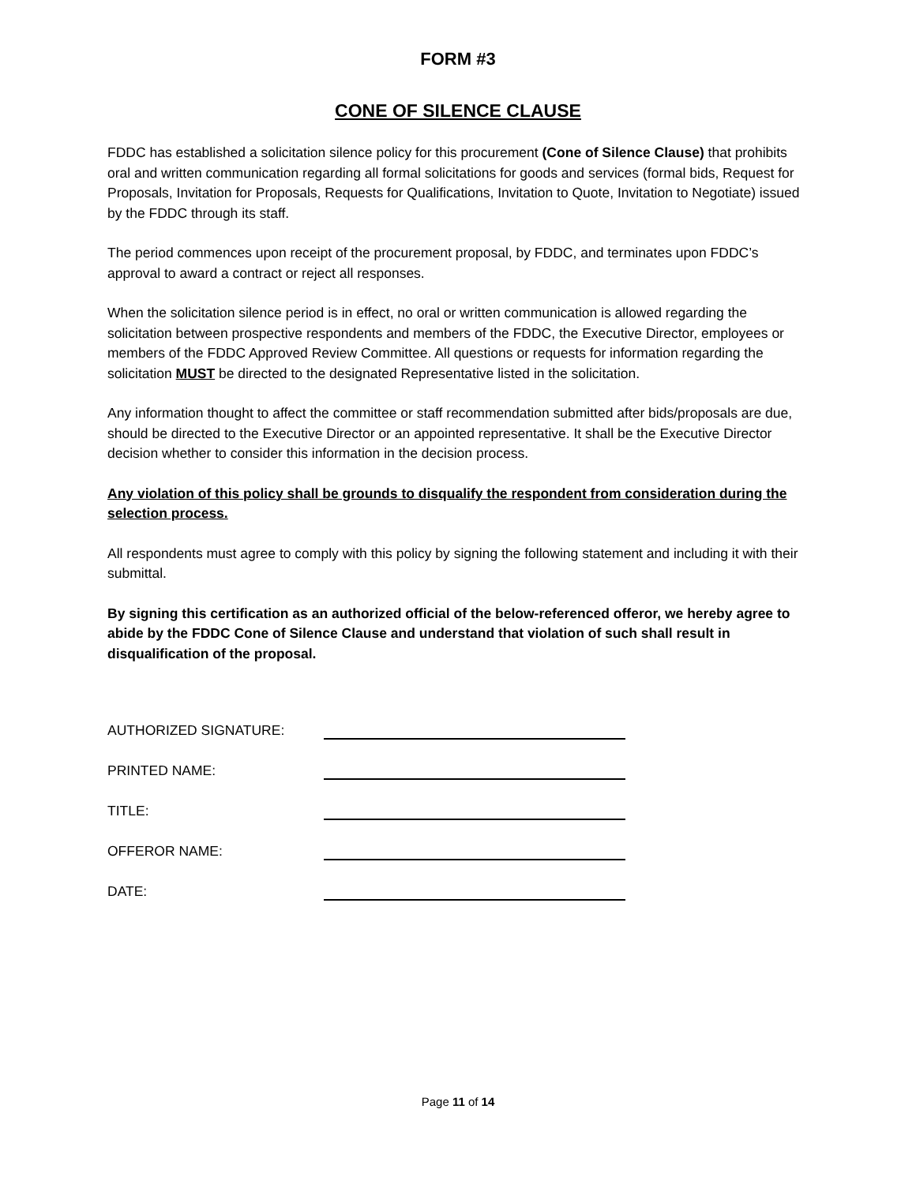FORM #3
CONE OF SILENCE CLAUSE
FDDC has established a solicitation silence policy for this procurement (Cone of Silence Clause) that prohibits oral and written communication regarding all formal solicitations for goods and services (formal bids, Request for Proposals, Invitation for Proposals, Requests for Qualifications, Invitation to Quote, Invitation to Negotiate) issued by the FDDC through its staff.
The period commences upon receipt of the procurement proposal, by FDDC, and terminates upon FDDC’s approval to award a contract or reject all responses.
When the solicitation silence period is in effect, no oral or written communication is allowed regarding the solicitation between prospective respondents and members of the FDDC, the Executive Director, employees or members of the FDDC Approved Review Committee. All questions or requests for information regarding the solicitation MUST be directed to the designated Representative listed in the solicitation.
Any information thought to affect the committee or staff recommendation submitted after bids/proposals are due, should be directed to the Executive Director or an appointed representative. It shall be the Executive Director decision whether to consider this information in the decision process.
Any violation of this policy shall be grounds to disqualify the respondent from consideration during the selection process.
All respondents must agree to comply with this policy by signing the following statement and including it with their submittal.
By signing this certification as an authorized official of the below-referenced offeror, we hereby agree to abide by the FDDC Cone of Silence Clause and understand that violation of such shall result in disqualification of the proposal.
AUTHORIZED SIGNATURE:
PRINTED NAME:
TITLE:
OFFEROR NAME:
DATE:
Page 11 of 14